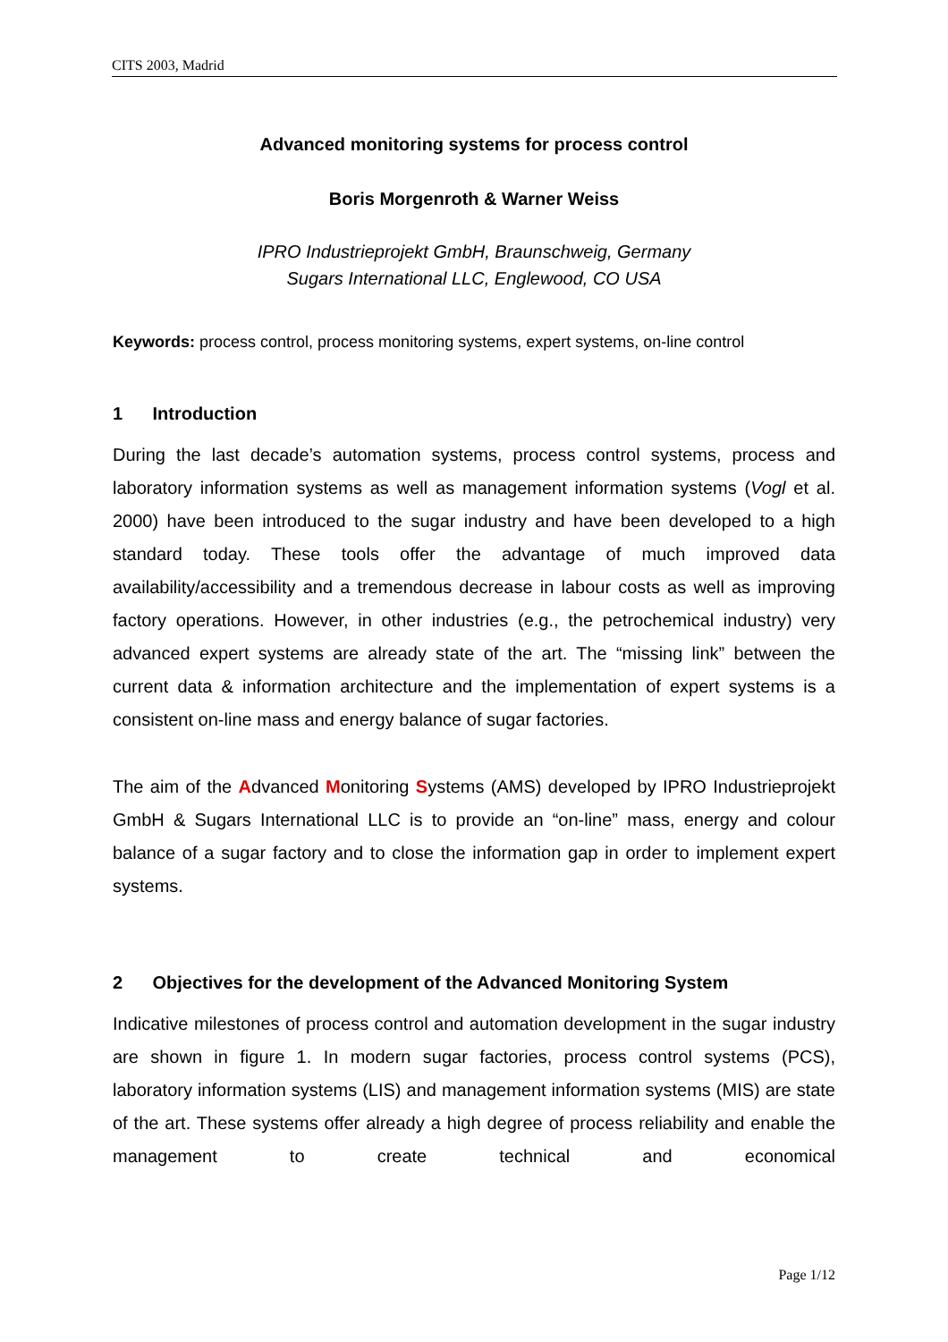CITS 2003, Madrid
Advanced monitoring systems for process control
Boris Morgenroth & Warner Weiss
IPRO Industrieprojekt GmbH, Braunschweig, Germany
Sugars International LLC, Englewood, CO USA
Keywords: process control, process monitoring systems, expert systems, on-line control
1 Introduction
During the last decade’s automation systems, process control systems, process and laboratory information systems as well as management information systems (Vogl et al. 2000) have been introduced to the sugar industry and have been developed to a high standard today. These tools offer the advantage of much improved data availability/accessibility and a tremendous decrease in labour costs as well as improving factory operations. However, in other industries (e.g., the petrochemical industry) very advanced expert systems are already state of the art. The “missing link” between the current data & information architecture and the implementation of expert systems is a consistent on-line mass and energy balance of sugar factories.
The aim of the Advanced Monitoring Systems (AMS) developed by IPRO Industrieprojekt GmbH & Sugars International LLC is to provide an “on-line” mass, energy and colour balance of a sugar factory and to close the information gap in order to implement expert systems.
2 Objectives for the development of the Advanced Monitoring System
Indicative milestones of process control and automation development in the sugar industry are shown in figure 1. In modern sugar factories, process control systems (PCS), laboratory information systems (LIS) and management information systems (MIS) are state of the art. These systems offer already a high degree of process reliability and enable the management to create technical and economical
Page 1/12